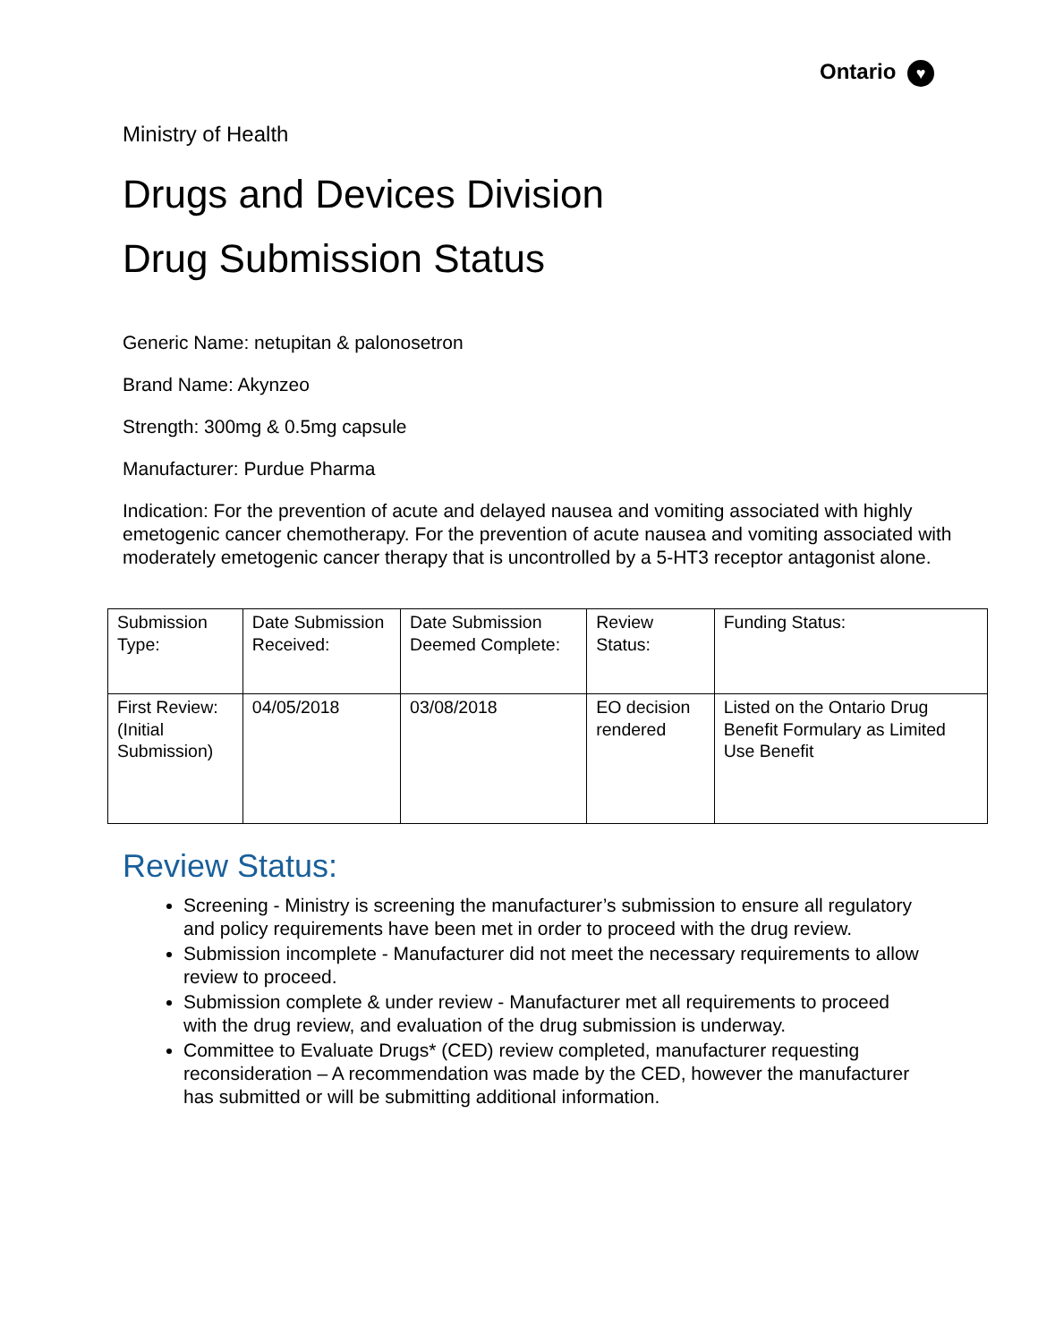Ontario ♥
Ministry of Health
Drugs and Devices Division
Drug Submission Status
Generic Name: netupitan & palonosetron
Brand Name: Akynzeo
Strength: 300mg & 0.5mg capsule
Manufacturer: Purdue Pharma
Indication: For the prevention of acute and delayed nausea and vomiting associated with highly emetogenic cancer chemotherapy. For the prevention of acute nausea and vomiting associated with moderately emetogenic cancer therapy that is uncontrolled by a 5-HT3 receptor antagonist alone.
| Submission Type: | Date Submission Received: | Date Submission Deemed Complete: | Review Status: | Funding Status: |
| First Review: (Initial Submission) | 04/05/2018 | 03/08/2018 | EO decision rendered | Listed on the Ontario Drug Benefit Formulary as Limited Use Benefit |
Review Status:
Screening - Ministry is screening the manufacturer’s submission to ensure all regulatory and policy requirements have been met in order to proceed with the drug review.
Submission incomplete - Manufacturer did not meet the necessary requirements to allow review to proceed.
Submission complete & under review - Manufacturer met all requirements to proceed with the drug review, and evaluation of the drug submission is underway.
Committee to Evaluate Drugs* (CED) review completed, manufacturer requesting reconsideration – A recommendation was made by the CED, however the manufacturer has submitted or will be submitting additional information.